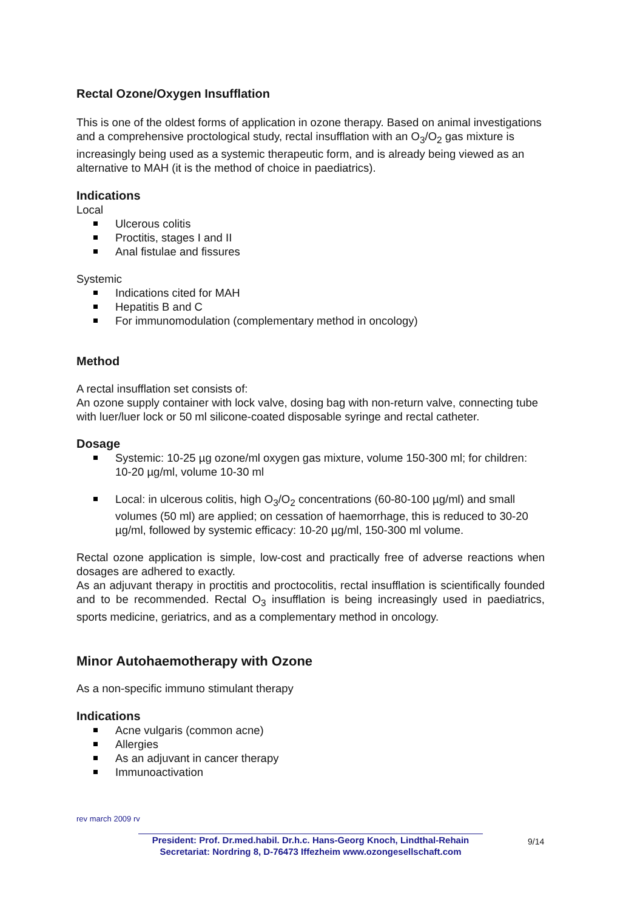Rectal Ozone/Oxygen Insufflation
This is one of the oldest forms of application in ozone therapy. Based on animal investigations and a comprehensive proctological study, rectal insufflation with an O<sub>3</sub>/O<sub>2</sub> gas mixture is increasingly being used as a systemic therapeutic form, and is already being viewed as an alternative to MAH (it is the method of choice in paediatrics).
Indications
Local
Ulcerous colitis
Proctitis, stages I and II
Anal fistulae and fissures
Systemic
Indications cited for MAH
Hepatitis B and C
For immunomodulation (complementary method in oncology)
Method
A rectal insufflation set consists of:
An ozone supply container with lock valve, dosing bag with non-return valve, connecting tube with luer/luer lock or 50 ml silicone-coated disposable syringe and rectal catheter.
Dosage
Systemic: 10-25 µg ozone/ml oxygen gas mixture, volume 150-300 ml; for children: 10-20 µg/ml, volume 10-30 ml
Local: in ulcerous colitis, high O<sub>3</sub>/O<sub>2</sub> concentrations (60-80-100 µg/ml) and small volumes (50 ml) are applied; on cessation of haemorrhage, this is reduced to 30-20 µg/ml, followed by systemic efficacy: 10-20 µg/ml, 150-300 ml volume.
Rectal ozone application is simple, low-cost and practically free of adverse reactions when dosages are adhered to exactly.
As an adjuvant therapy in proctitis and proctocolitis, rectal insufflation is scientifically founded and to be recommended. Rectal O<sub>3</sub> insufflation is being increasingly used in paediatrics, sports medicine, geriatrics, and as a complementary method in oncology.
Minor Autohaemotherapy with Ozone
As a non-specific immuno stimulant therapy
Indications
Acne vulgaris (common acne)
Allergies
As an adjuvant in cancer therapy
Immunoactivation
rev march 2009 rv
President: Prof. Dr.med.habil. Dr.h.c. Hans-Georg Knoch, Lindthal-Rehain
Secretariat: Nordring 8, D-76473 Iffezheim www.ozongesellschaft.com
9/14